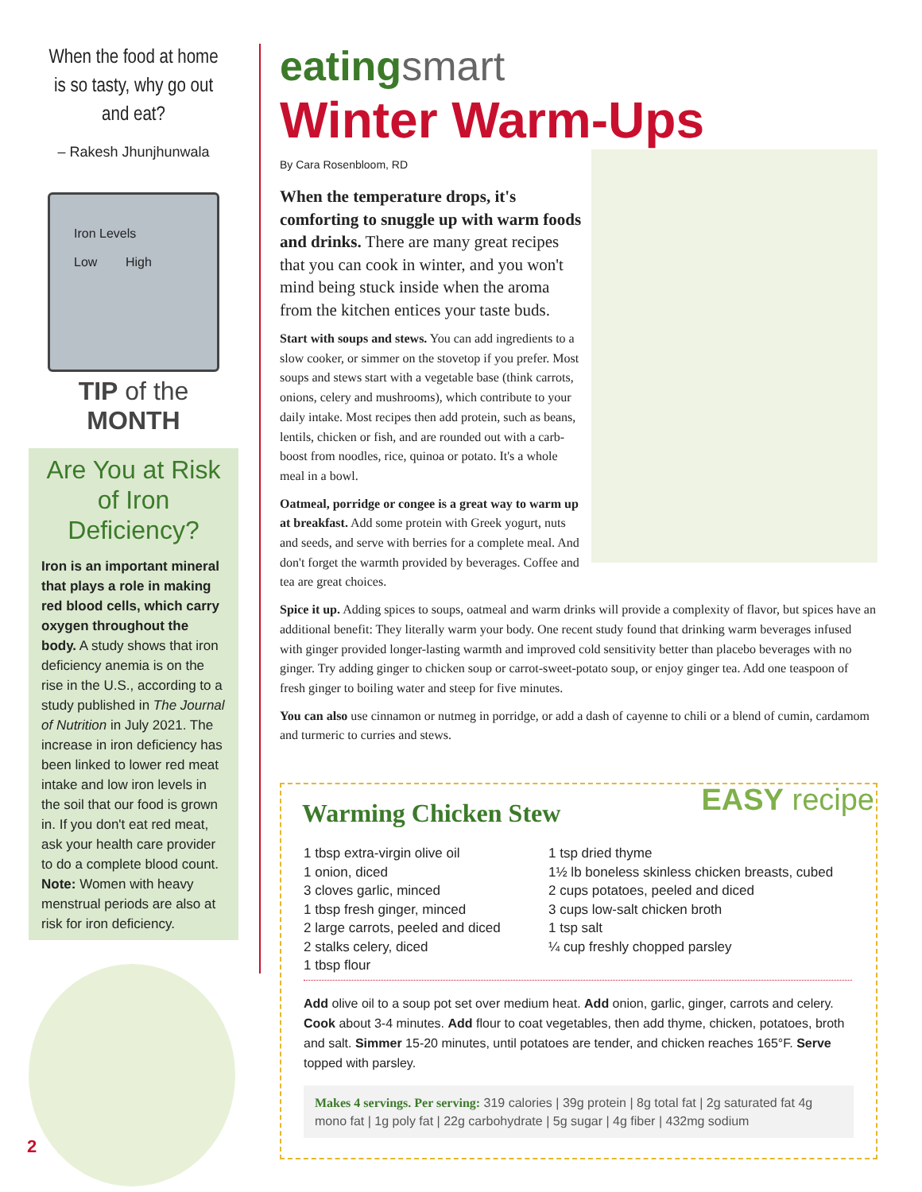When the food at home
is so tasty, why go out
and eat?
– Rakesh Jhunjhunwala
Iron Levels
Low High
TIP of the MONTH
Are You at Risk of Iron Deficiency?
Iron is an important mineral that plays a role in making red blood cells, which carry oxygen throughout the body. A study shows that iron deficiency anemia is on the rise in the U.S., according to a study published in The Journal of Nutrition in July 2021. The increase in iron deficiency has been linked to lower red meat intake and low iron levels in the soil that our food is grown in. If you don't eat red meat, ask your health care provider to do a complete blood count. Note: Women with heavy menstrual periods are also at risk for iron deficiency.
eatingsmart
Winter Warm-Ups
By Cara Rosenbloom, RD
When the temperature drops, it's comforting to snuggle up with warm foods and drinks. There are many great recipes that you can cook in winter, and you won't mind being stuck inside when the aroma from the kitchen entices your taste buds.
Start with soups and stews. You can add ingredients to a slow cooker, or simmer on the stovetop if you prefer. Most soups and stews start with a vegetable base (think carrots, onions, celery and mushrooms), which contribute to your daily intake. Most recipes then add protein, such as beans, lentils, chicken or fish, and are rounded out with a carb-boost from noodles, rice, quinoa or potato. It's a whole meal in a bowl.
Oatmeal, porridge or congee is a great way to warm up at breakfast. Add some protein with Greek yogurt, nuts and seeds, and serve with berries for a complete meal. And don't forget the warmth provided by beverages. Coffee and tea are great choices.
Spice it up. Adding spices to soups, oatmeal and warm drinks will provide a complexity of flavor, but spices have an additional benefit: They literally warm your body. One recent study found that drinking warm beverages infused with ginger provided longer-lasting warmth and improved cold sensitivity better than placebo beverages with no ginger. Try adding ginger to chicken soup or carrot-sweet-potato soup, or enjoy ginger tea. Add one teaspoon of fresh ginger to boiling water and steep for five minutes.
You can also use cinnamon or nutmeg in porridge, or add a dash of cayenne to chili or a blend of cumin, cardamom and turmeric to curries and stews.
EASY recipe
Warming Chicken Stew
1 tbsp extra-virgin olive oil
1 onion, diced
3 cloves garlic, minced
1 tbsp fresh ginger, minced
2 large carrots, peeled and diced
2 stalks celery, diced
1 tbsp flour
1 tsp dried thyme
1½ lb boneless skinless chicken breasts, cubed
2 cups potatoes, peeled and diced
3 cups low-salt chicken broth
1 tsp salt
¼ cup freshly chopped parsley
Add olive oil to a soup pot set over medium heat. Add onion, garlic, ginger, carrots and celery. Cook about 3-4 minutes. Add flour to coat vegetables, then add thyme, chicken, potatoes, broth and salt. Simmer 15-20 minutes, until potatoes are tender, and chicken reaches 165°F. Serve topped with parsley.
Makes 4 servings. Per serving: 319 calories | 39g protein | 8g total fat | 2g saturated fat 4g mono fat | 1g poly fat | 22g carbohydrate | 5g sugar | 4g fiber | 432mg sodium
2